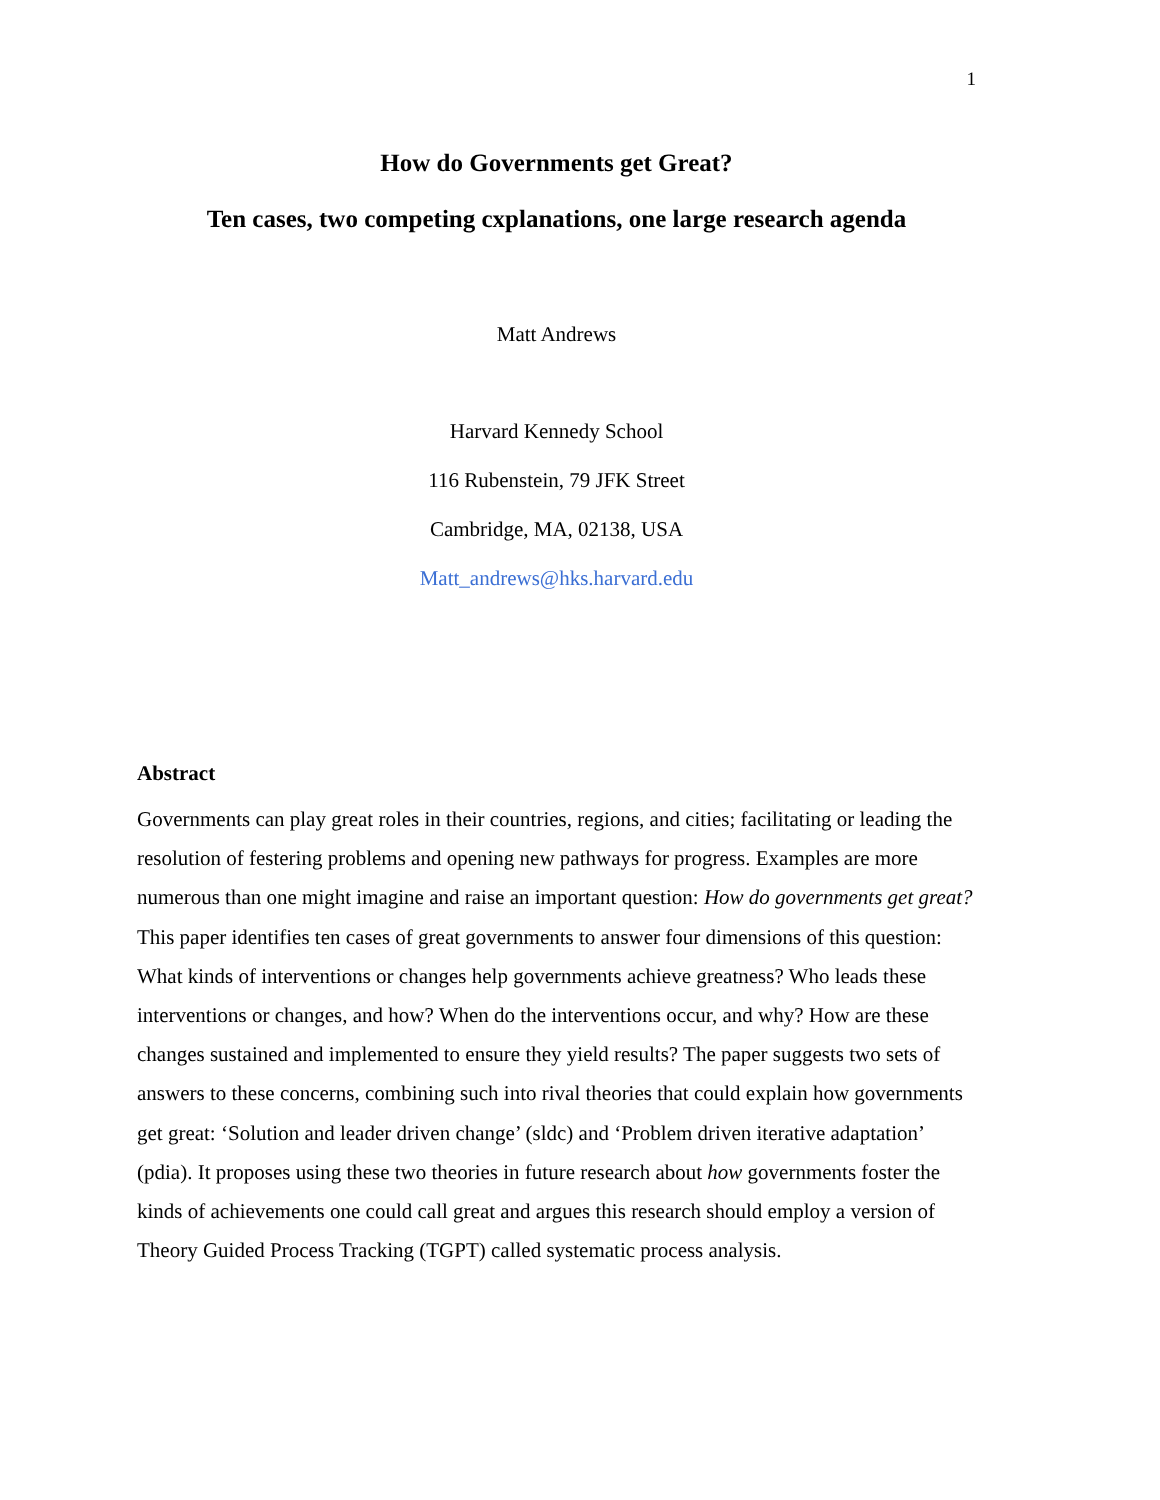1
How do Governments get Great?
Ten cases, two competing cxplanations, one large research agenda
Matt Andrews
Harvard Kennedy School
116 Rubenstein, 79 JFK Street
Cambridge, MA, 02138, USA
Matt_andrews@hks.harvard.edu
Abstract
Governments can play great roles in their countries, regions, and cities; facilitating or leading the resolution of festering problems and opening new pathways for progress. Examples are more numerous than one might imagine and raise an important question: How do governments get great? This paper identifies ten cases of great governments to answer four dimensions of this question: What kinds of interventions or changes help governments achieve greatness? Who leads these interventions or changes, and how? When do the interventions occur, and why? How are these changes sustained and implemented to ensure they yield results? The paper suggests two sets of answers to these concerns, combining such into rival theories that could explain how governments get great: ‘Solution and leader driven change’ (sldc) and ‘Problem driven iterative adaptation’ (pdia). It proposes using these two theories in future research about how governments foster the kinds of achievements one could call great and argues this research should employ a version of Theory Guided Process Tracking (TGPT) called systematic process analysis.